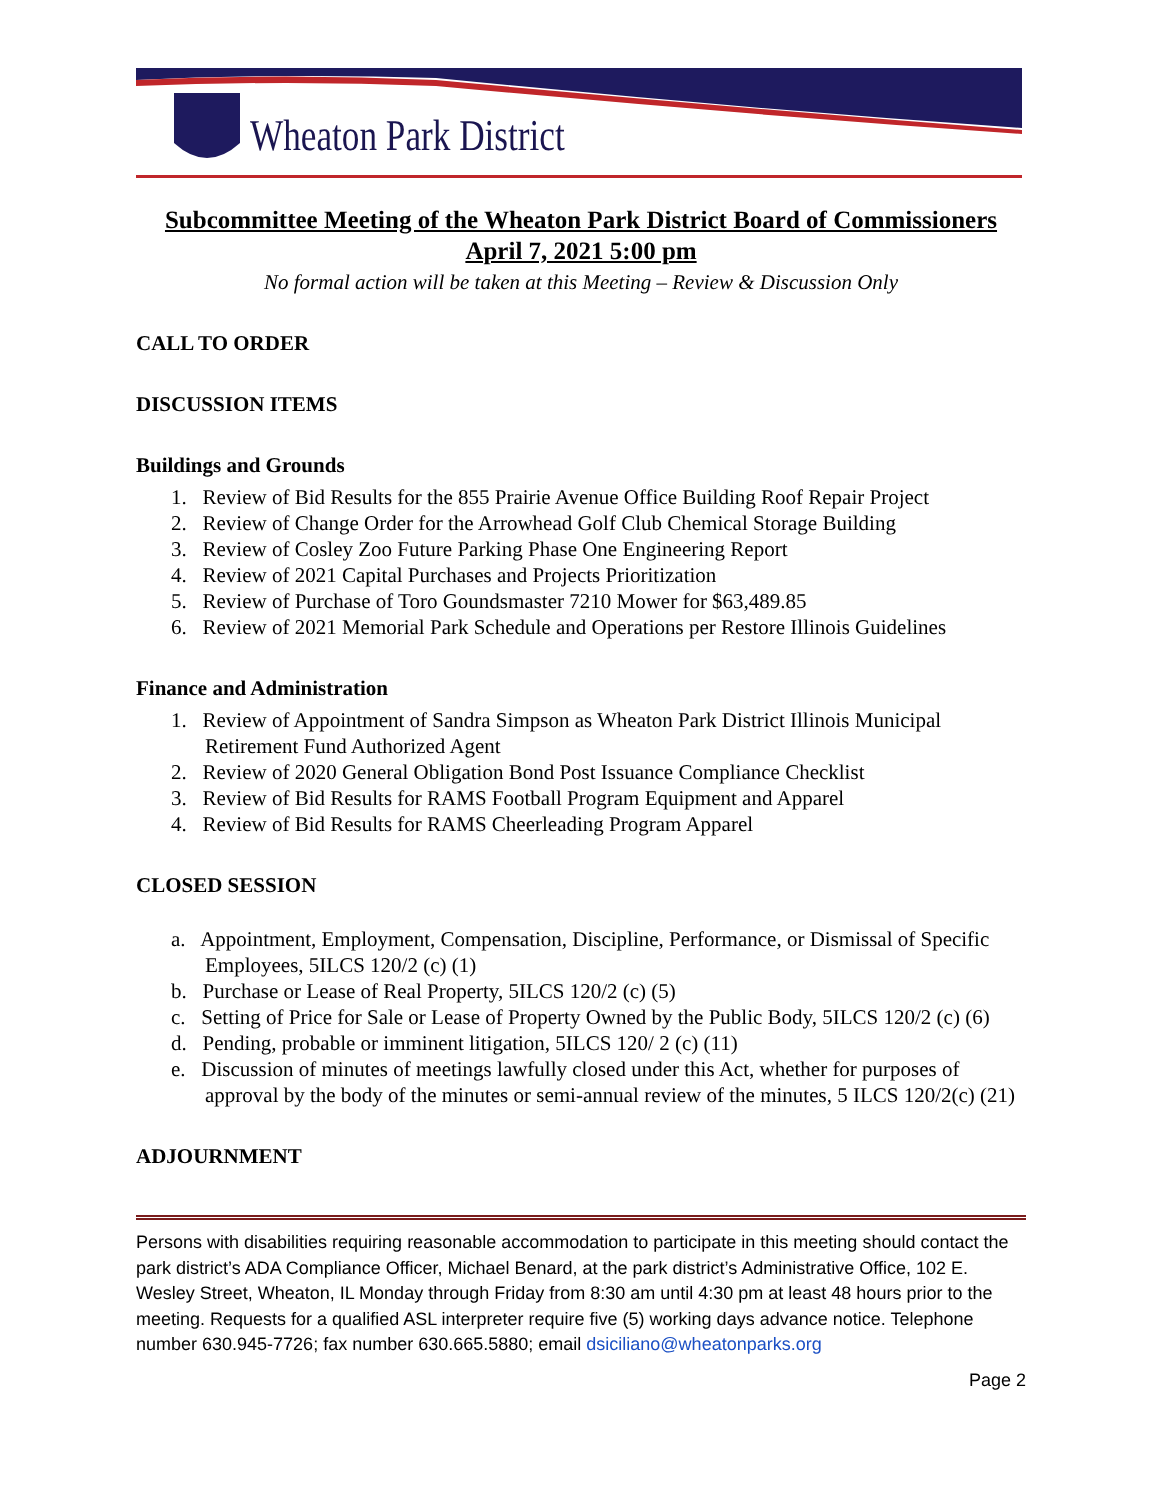Wheaton Park District
Subcommittee Meeting of the Wheaton Park District Board of Commissioners
April 7, 2021 5:00 pm
No formal action will be taken at this Meeting – Review & Discussion Only
CALL TO ORDER
DISCUSSION ITEMS
Buildings and Grounds
1. Review of Bid Results for the 855 Prairie Avenue Office Building Roof Repair Project
2. Review of Change Order for the Arrowhead Golf Club Chemical Storage Building
3. Review of Cosley Zoo Future Parking Phase One Engineering Report
4. Review of 2021 Capital Purchases and Projects Prioritization
5. Review of Purchase of Toro Goundsmaster 7210 Mower for $63,489.85
6. Review of 2021 Memorial Park Schedule and Operations per Restore Illinois Guidelines
Finance and Administration
1. Review of Appointment of Sandra Simpson as Wheaton Park District Illinois Municipal Retirement Fund Authorized Agent
2. Review of 2020 General Obligation Bond Post Issuance Compliance Checklist
3. Review of Bid Results for RAMS Football Program Equipment and Apparel
4. Review of Bid Results for RAMS Cheerleading Program Apparel
CLOSED SESSION
a. Appointment, Employment, Compensation, Discipline, Performance, or Dismissal of Specific Employees, 5ILCS 120/2 (c) (1)
b. Purchase or Lease of Real Property, 5ILCS 120/2 (c) (5)
c. Setting of Price for Sale or Lease of Property Owned by the Public Body, 5ILCS 120/2 (c) (6)
d. Pending, probable or imminent litigation, 5ILCS 120/ 2 (c) (11)
e. Discussion of minutes of meetings lawfully closed under this Act, whether for purposes of approval by the body of the minutes or semi-annual review of the minutes, 5 ILCS 120/2(c) (21)
ADJOURNMENT
Persons with disabilities requiring reasonable accommodation to participate in this meeting should contact the park district’s ADA Compliance Officer, Michael Benard, at the park district’s Administrative Office, 102 E. Wesley Street, Wheaton, IL Monday through Friday from 8:30 am until 4:30 pm at least 48 hours prior to the meeting. Requests for a qualified ASL interpreter require five (5) working days advance notice. Telephone number 630.945-7726; fax number 630.665.5880; email dsiciliano@wheatonparks.org
Page 2